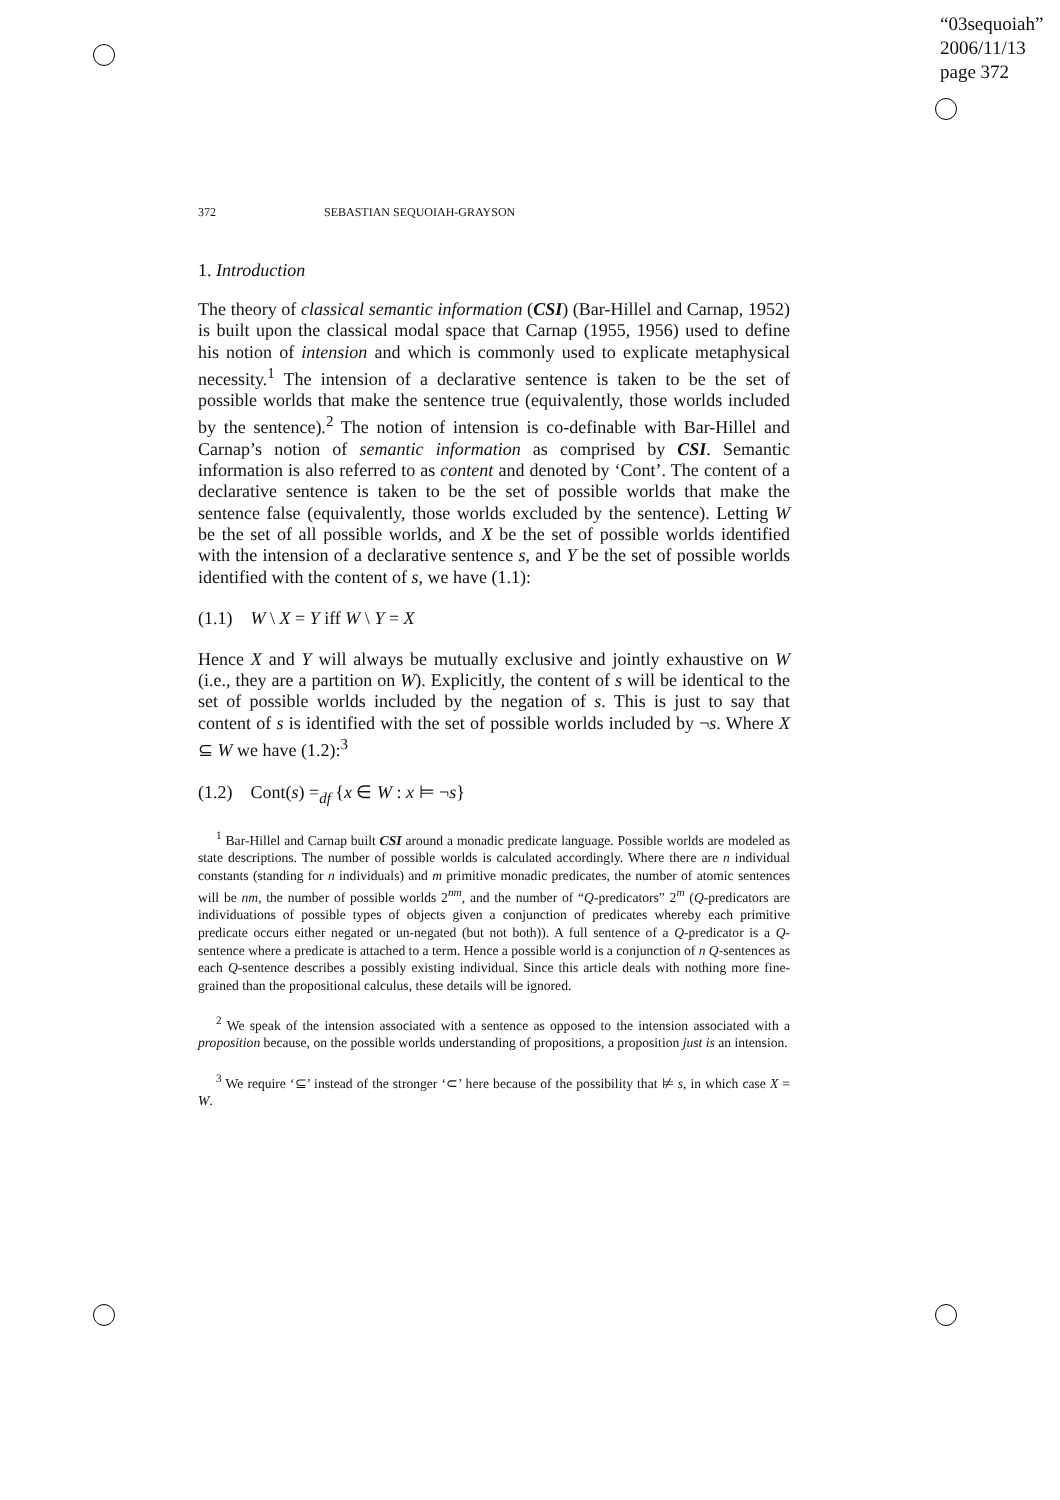“03sequoiah”
2006/11/13
page 372
372 SEBASTIAN SEQUOIAH-GRAYSON
1. Introduction
The theory of classical semantic information (CSI) (Bar-Hillel and Carnap, 1952) is built upon the classical modal space that Carnap (1955, 1956) used to define his notion of intension and which is commonly used to explicate metaphysical necessity.<sup>1</sup> The intension of a declarative sentence is taken to be the set of possible worlds that make the sentence true (equivalently, those worlds included by the sentence).<sup>2</sup> The notion of intension is co-definable with Bar-Hillel and Carnap’s notion of semantic information as comprised by CSI. Semantic information is also referred to as content and denoted by ‘Cont’. The content of a declarative sentence is taken to be the set of possible worlds that make the sentence false (equivalently, those worlds excluded by the sentence). Letting W be the set of all possible worlds, and X be the set of possible worlds identified with the intension of a declarative sentence s, and Y be the set of possible worlds identified with the content of s, we have (1.1):
(1.1) W \ X = Y iff W \ Y = X
Hence X and Y will always be mutually exclusive and jointly exhaustive on W (i.e., they are a partition on W). Explicitly, the content of s will be identical to the set of possible worlds included by the negation of s. This is just to say that content of s is identified with the set of possible worlds included by ¬s. Where X ⊆ W we have (1.2):<sup>3</sup>
(1.2) Cont(s) =<sub>df</sub> {x ∈ W : x ⊨ ¬s}
<sup>1</sup> Bar-Hillel and Carnap built CSI around a monadic predicate language. Possible worlds are modeled as state descriptions. The number of possible worlds is calculated accordingly. Where there are n individual constants (standing for n individuals) and m primitive monadic predicates, the number of atomic sentences will be nm, the number of possible worlds 2<sup>nm</sup>, and the number of “Q-predicators” 2<sup>m</sup> (Q-predicators are individuations of possible types of objects given a conjunction of predicates whereby each primitive predicate occurs either negated or un-negated (but not both)). A full sentence of a Q-predicator is a Q-sentence where a predicate is attached to a term. Hence a possible world is a conjunction of n Q-sentences as each Q-sentence describes a possibly existing individual. Since this article deals with nothing more fine-grained than the propositional calculus, these details will be ignored.
<sup>2</sup> We speak of the intension associated with a sentence as opposed to the intension associated with a proposition because, on the possible worlds understanding of propositions, a proposition just is an intension.
<sup>3</sup> We require ‘⊆’ instead of the stronger ‘⊂’ here because of the possibility that ⊭ s, in which case X = W.